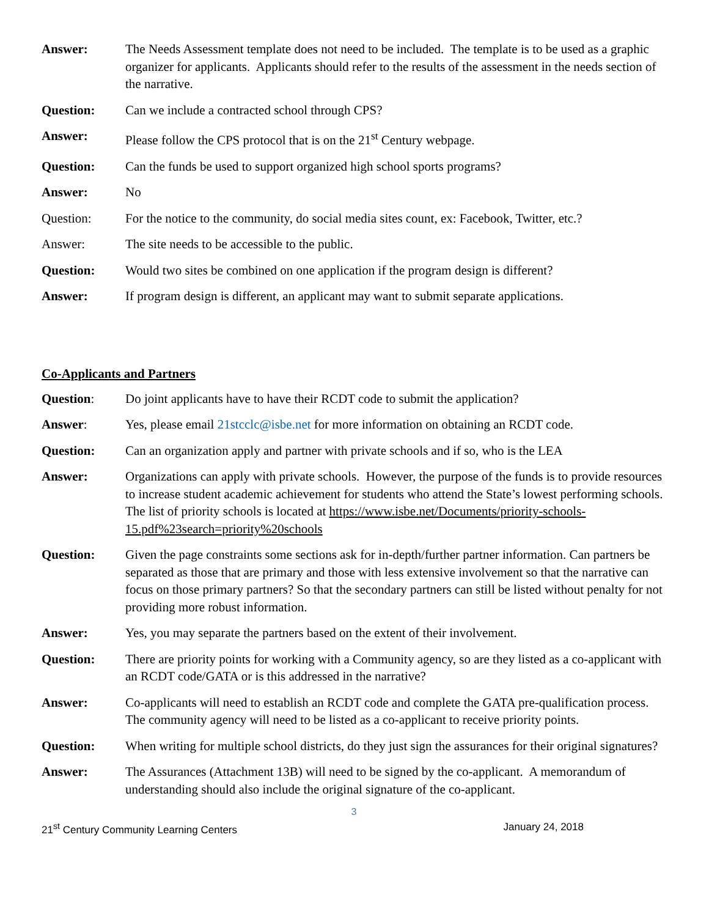Answer: The Needs Assessment template does not need to be included. The template is to be used as a graphic organizer for applicants. Applicants should refer to the results of the assessment in the needs section of the narrative.
Question: Can we include a contracted school through CPS?
Answer: Please follow the CPS protocol that is on the 21<sup>st</sup> Century webpage.
Question: Can the funds be used to support organized high school sports programs?
Answer: No
Question: For the notice to the community, do social media sites count, ex: Facebook, Twitter, etc.?
Answer: The site needs to be accessible to the public.
Question: Would two sites be combined on one application if the program design is different?
Answer: If program design is different, an applicant may want to submit separate applications.
Co-Applicants and Partners
Question: Do joint applicants have to have their RCDT code to submit the application?
Answer: Yes, please email 21stcclc@isbe.net for more information on obtaining an RCDT code.
Question: Can an organization apply and partner with private schools and if so, who is the LEA
Answer: Organizations can apply with private schools. However, the purpose of the funds is to provide resources to increase student academic achievement for students who attend the State’s lowest performing schools. The list of priority schools is located at https://www.isbe.net/Documents/priority-schools-15.pdf%23search=priority%20schools
Question: Given the page constraints some sections ask for in-depth/further partner information. Can partners be separated as those that are primary and those with less extensive involvement so that the narrative can focus on those primary partners? So that the secondary partners can still be listed without penalty for not providing more robust information.
Answer: Yes, you may separate the partners based on the extent of their involvement.
Question: There are priority points for working with a Community agency, so are they listed as a co-applicant with an RCDT code/GATA or is this addressed in the narrative?
Answer: Co-applicants will need to establish an RCDT code and complete the GATA pre-qualification process. The community agency will need to be listed as a co-applicant to receive priority points.
Question: When writing for multiple school districts, do they just sign the assurances for their original signatures?
Answer: The Assurances (Attachment 13B) will need to be signed by the co-applicant. A memorandum of understanding should also include the original signature of the co-applicant.
3
21<sup>st</sup> Century Community Learning Centers January 24, 2018